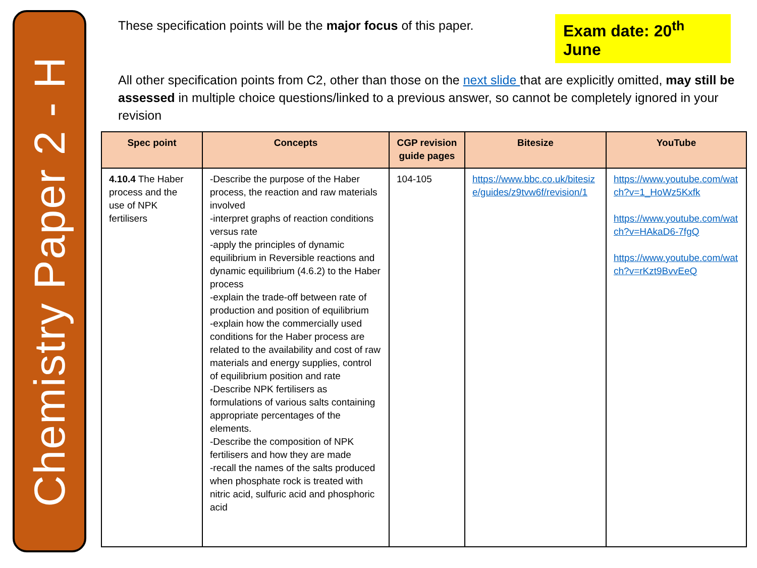Chemistry Paper 2 - H
These specification points will be the major focus of this paper.
Exam date: 20<sup>th</sup> June
All other specification points from C2, other than those on the next slide that are explicitly omitted, may still be assessed in multiple choice questions/linked to a previous answer, so cannot be completely ignored in your revision
| Spec point | Concepts | CGP revision guide pages | Bitesize | YouTube |
| --- | --- | --- | --- | --- |
| 4.10.4 The Haber process and the use of NPK fertilisers | -Describe the purpose of the Haber process, the reaction and raw materials involved -interpret graphs of reaction conditions versus rate -apply the principles of dynamic equilibrium in Reversible reactions and dynamic equilibrium (4.6.2) to the Haber process -explain the trade-off between rate of production and position of equilibrium -explain how the commercially used conditions for the Haber process are related to the availability and cost of raw materials and energy supplies, control of equilibrium position and rate -Describe NPK fertilisers as formulations of various salts containing appropriate percentages of the elements. -Describe the composition of NPK fertilisers and how they are made -recall the names of the salts produced when phosphate rock is treated with nitric acid, sulfuric acid and phosphoric acid | 104-105 | https://www.bbc.co.uk/bitesize/guides/z9tvw6f/revision/1 | https://www.youtube.com/watch?v=1_HoWz5Kxfk https://www.youtube.com/watch?v=HAkaD6-7fgQ https://www.youtube.com/watch?v=rKzt9BvvEeQ |